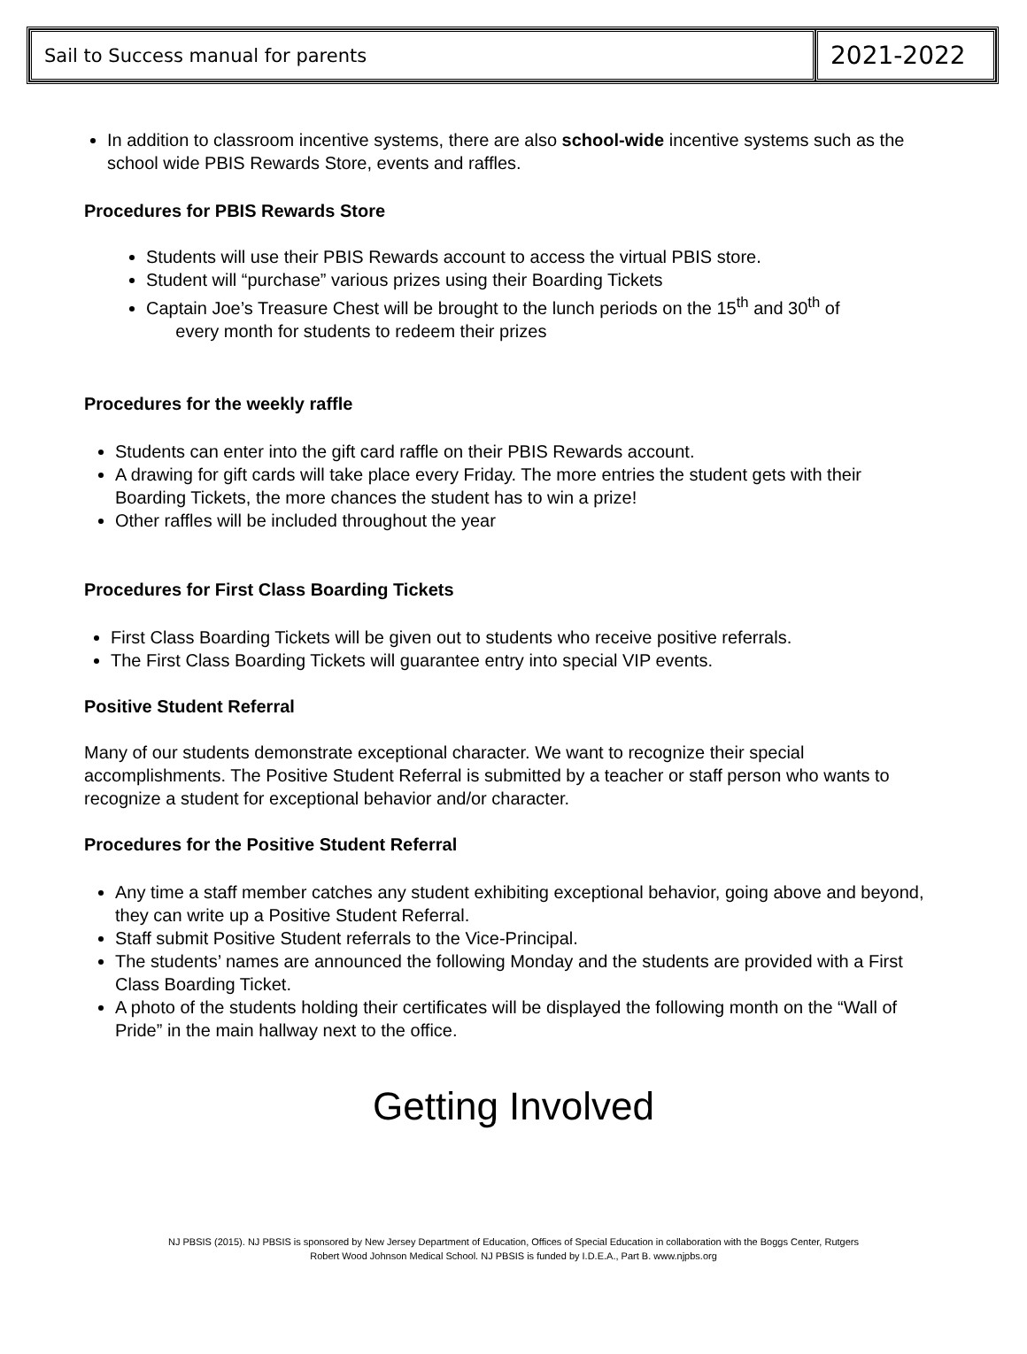| Sail to Success manual for parents | 2021-2022 |
In addition to classroom incentive systems, there are also school-wide incentive systems such as the school wide PBIS Rewards Store, events and raffles.
Procedures for PBIS Rewards Store
Students will use their PBIS Rewards account to access the virtual PBIS store.
Student will “purchase” various prizes using their Boarding Tickets
Captain Joe’s Treasure Chest will be brought to the lunch periods on the 15<sup>th</sup> and 30<sup>th</sup> of
every month for students to redeem their prizes
Procedures for the weekly raffle
Students can enter into the gift card raffle on their PBIS Rewards account.
A drawing for gift cards will take place every Friday. The more entries the student gets with their Boarding Tickets, the more chances the student has to win a prize!
Other raffles will be included throughout the year
Procedures for First Class Boarding Tickets
First Class Boarding Tickets will be given out to students who receive positive referrals.
The First Class Boarding Tickets will guarantee entry into special VIP events.
Positive Student Referral
Many of our students demonstrate exceptional character. We want to recognize their special accomplishments. The Positive Student Referral is submitted by a teacher or staff person who wants to recognize a student for exceptional behavior and/or character.
Procedures for the Positive Student Referral
Any time a staff member catches any student exhibiting exceptional behavior, going above and beyond, they can write up a Positive Student Referral.
Staff submit Positive Student referrals to the Vice-Principal.
The students’ names are announced the following Monday and the students are provided with a First Class Boarding Ticket.
A photo of the students holding their certificates will be displayed the following month on the “Wall of Pride” in the main hallway next to the office.
Getting Involved
NJ PBSIS (2015). NJ PBSIS is sponsored by New Jersey Department of Education, Offices of Special Education in collaboration with the Boggs Center, Rutgers
Robert Wood Johnson Medical School. NJ PBSIS is funded by I.D.E.A., Part B. www.njpbs.org